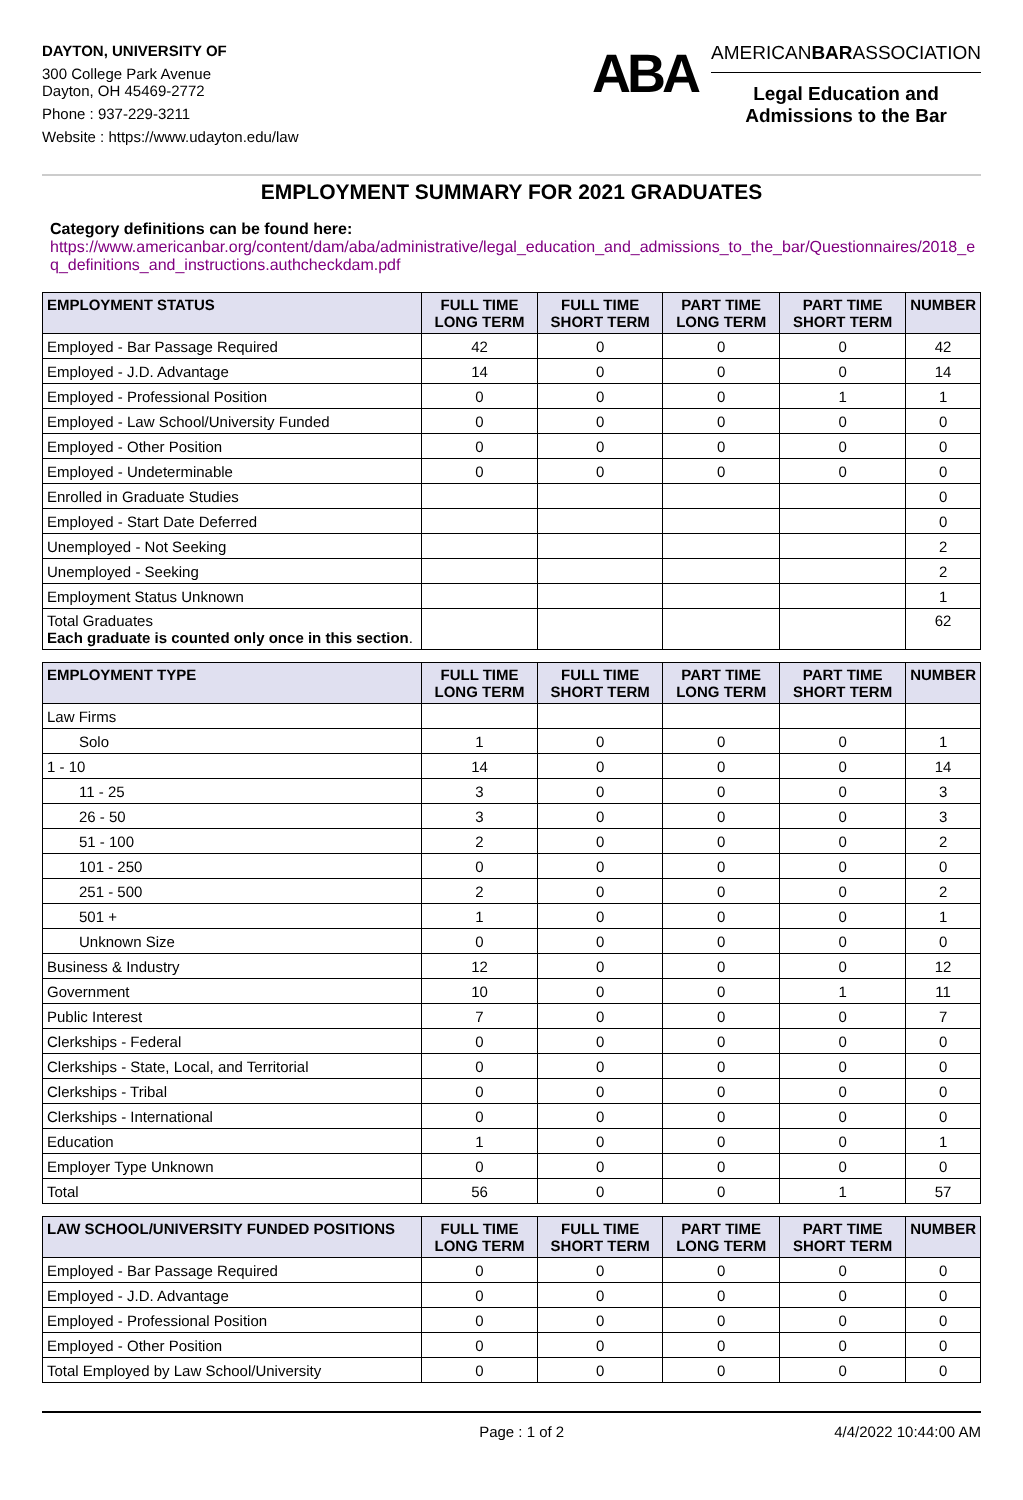DAYTON, UNIVERSITY OF
300 College Park Avenue
Dayton, OH 45469-2772
Phone : 937-229-3211
Website : https://www.udayton.edu/law
ABA
AMERICANBARASSOCIATION
Legal Education and
Admissions to the Bar
EMPLOYMENT SUMMARY FOR 2021 GRADUATES
Category definitions can be found here:
https://www.americanbar.org/content/dam/aba/administrative/legal_education_and_admissions_to_the_bar/Questionnaires/2018_eq_definitions_and_instructions.authcheckdam.pdf
| EMPLOYMENT STATUS | FULL TIME LONG TERM | FULL TIME SHORT TERM | PART TIME LONG TERM | PART TIME SHORT TERM | NUMBER |
| --- | --- | --- | --- | --- | --- |
| Employed - Bar Passage Required | 42 | 0 | 0 | 0 | 42 |
| Employed - J.D. Advantage | 14 | 0 | 0 | 0 | 14 |
| Employed - Professional Position | 0 | 0 | 0 | 1 | 1 |
| Employed - Law School/University Funded | 0 | 0 | 0 | 0 | 0 |
| Employed - Other Position | 0 | 0 | 0 | 0 | 0 |
| Employed - Undeterminable | 0 | 0 | 0 | 0 | 0 |
| Enrolled in Graduate Studies | | | | | 0 |
| Employed - Start Date Deferred | | | | | 0 |
| Unemployed - Not Seeking | | | | | 2 |
| Unemployed - Seeking | | | | | 2 |
| Employment Status Unknown | | | | | 1 |
| Total Graduates Each graduate is counted only once in this section . | | | | | 62 |
| EMPLOYMENT TYPE | FULL TIME LONG TERM | FULL TIME SHORT TERM | PART TIME LONG TERM | PART TIME SHORT TERM | NUMBER |
| --- | --- | --- | --- | --- | --- |
| Law Firms | | | | | |
| Solo | 1 | 0 | 0 | 0 | 1 |
| 1 - 10 | 14 | 0 | 0 | 0 | 14 |
| 11 - 25 | 3 | 0 | 0 | 0 | 3 |
| 26 - 50 | 3 | 0 | 0 | 0 | 3 |
| 51 - 100 | 2 | 0 | 0 | 0 | 2 |
| 101 - 250 | 0 | 0 | 0 | 0 | 0 |
| 251 - 500 | 2 | 0 | 0 | 0 | 2 |
| 501 + | 1 | 0 | 0 | 0 | 1 |
| Unknown Size | 0 | 0 | 0 | 0 | 0 |
| Business & Industry | 12 | 0 | 0 | 0 | 12 |
| Government | 10 | 0 | 0 | 1 | 11 |
| Public Interest | 7 | 0 | 0 | 0 | 7 |
| Clerkships - Federal | 0 | 0 | 0 | 0 | 0 |
| Clerkships - State, Local, and Territorial | 0 | 0 | 0 | 0 | 0 |
| Clerkships - Tribal | 0 | 0 | 0 | 0 | 0 |
| Clerkships - International | 0 | 0 | 0 | 0 | 0 |
| Education | 1 | 0 | 0 | 0 | 1 |
| Employer Type Unknown | 0 | 0 | 0 | 0 | 0 |
| Total | 56 | 0 | 0 | 1 | 57 |
| LAW SCHOOL/UNIVERSITY FUNDED POSITIONS | FULL TIME LONG TERM | FULL TIME SHORT TERM | PART TIME LONG TERM | PART TIME SHORT TERM | NUMBER |
| --- | --- | --- | --- | --- | --- |
| Employed - Bar Passage Required | 0 | 0 | 0 | 0 | 0 |
| Employed - J.D. Advantage | 0 | 0 | 0 | 0 | 0 |
| Employed - Professional Position | 0 | 0 | 0 | 0 | 0 |
| Employed - Other Position | 0 | 0 | 0 | 0 | 0 |
| Total Employed by Law School/University | 0 | 0 | 0 | 0 | 0 |
Page : 1 of 2 4/4/2022 10:44:00 AM